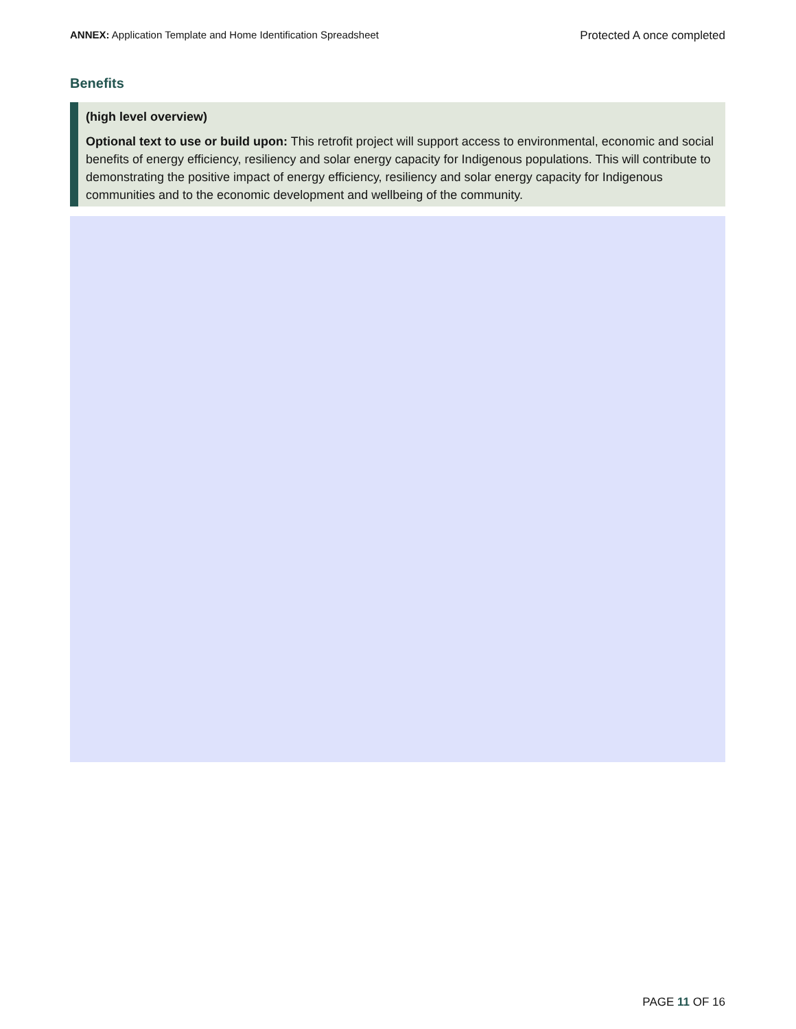ANNEX: Application Template and Home Identification Spreadsheet
Protected A once completed
Benefits
(high level overview)
Optional text to use or build upon: This retrofit project will support access to environmental, economic and social benefits of energy efficiency, resiliency and solar energy capacity for Indigenous populations. This will contribute to demonstrating the positive impact of energy efficiency, resiliency and solar energy capacity for Indigenous communities and to the economic development and wellbeing of the community.
PAGE 11 OF 16